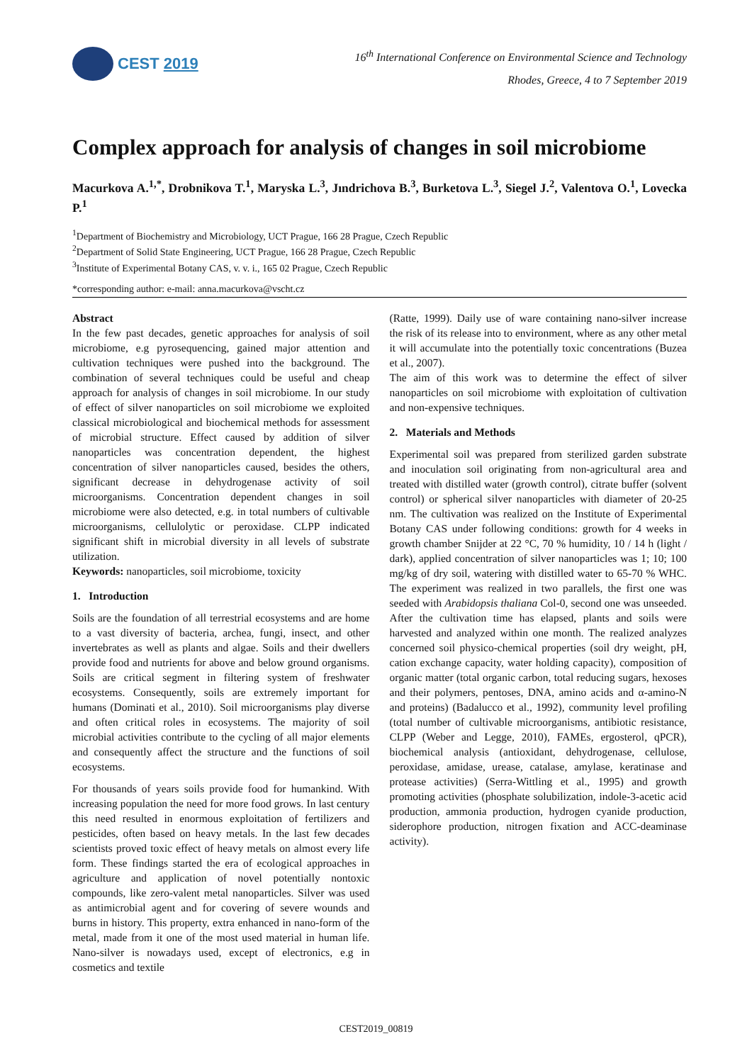CEST 2019
16<sup>th</sup> International Conference on Environmental Science and Technology
Rhodes, Greece, 4 to 7 September 2019
Complex approach for analysis of changes in soil microbiome
Macurkova A.<sup>1,*</sup>, Drobnikova T.<sup>1</sup>, Maryska L.<sup>3</sup>, Jındrichova B.<sup>3</sup>, Burketova L.<sup>3</sup>, Siegel J.<sup>2</sup>, Valentova O.<sup>1</sup>, Lovecka P.<sup>1</sup>
<sup>1</sup> Department of Biochemistry and Microbiology, UCT Prague, 166 28 Prague, Czech Republic
<sup>2</sup> Department of Solid State Engineering, UCT Prague, 166 28 Prague, Czech Republic
<sup>3</sup> Institute of Experimental Botany CAS, v. v. i., 165 02 Prague, Czech Republic
*corresponding author: e-mail: anna.macurkova@vscht.cz
Abstract
In the few past decades, genetic approaches for analysis of soil microbiome, e.g pyrosequencing, gained major attention and cultivation techniques were pushed into the background. The combination of several techniques could be useful and cheap approach for analysis of changes in soil microbiome. In our study of effect of silver nanoparticles on soil microbiome we exploited classical microbiological and biochemical methods for assessment of microbial structure. Effect caused by addition of silver nanoparticles was concentration dependent, the highest concentration of silver nanoparticles caused, besides the others, significant decrease in dehydrogenase activity of soil microorganisms. Concentration dependent changes in soil microbiome were also detected, e.g. in total numbers of cultivable microorganisms, cellulolytic or peroxidase. CLPP indicated significant shift in microbial diversity in all levels of substrate utilization.
Keywords: nanoparticles, soil microbiome, toxicity
1. Introduction
Soils are the foundation of all terrestrial ecosystems and are home to a vast diversity of bacteria, archea, fungi, insect, and other invertebrates as well as plants and algae. Soils and their dwellers provide food and nutrients for above and below ground organisms. Soils are critical segment in filtering system of freshwater ecosystems. Consequently, soils are extremely important for humans (Dominati et al., 2010). Soil microorganisms play diverse and often critical roles in ecosystems. The majority of soil microbial activities contribute to the cycling of all major elements and consequently affect the structure and the functions of soil ecosystems.
For thousands of years soils provide food for humankind. With increasing population the need for more food grows. In last century this need resulted in enormous exploitation of fertilizers and pesticides, often based on heavy metals. In the last few decades scientists proved toxic effect of heavy metals on almost every life form. These findings started the era of ecological approaches in agriculture and application of novel potentially nontoxic compounds, like zero-valent metal nanoparticles. Silver was used as antimicrobial agent and for covering of severe wounds and burns in history. This property, extra enhanced in nano-form of the metal, made from it one of the most used material in human life. Nano-silver is nowadays used, except of electronics, e.g in cosmetics and textile
(Ratte, 1999). Daily use of ware containing nano-silver increase the risk of its release into to environment, where as any other metal it will accumulate into the potentially toxic concentrations (Buzea et al., 2007).
The aim of this work was to determine the effect of silver nanoparticles on soil microbiome with exploitation of cultivation and non-expensive techniques.
2. Materials and Methods
Experimental soil was prepared from sterilized garden substrate and inoculation soil originating from non-agricultural area and treated with distilled water (growth control), citrate buffer (solvent control) or spherical silver nanoparticles with diameter of 20-25 nm. The cultivation was realized on the Institute of Experimental Botany CAS under following conditions: growth for 4 weeks in growth chamber Snijder at 22 °C, 70 % humidity, 10 / 14 h (light / dark), applied concentration of silver nanoparticles was 1; 10; 100 mg/kg of dry soil, watering with distilled water to 65-70 % WHC. The experiment was realized in two parallels, the first one was seeded with Arabidopsis thaliana Col-0, second one was unseeded. After the cultivation time has elapsed, plants and soils were harvested and analyzed within one month. The realized analyzes concerned soil physico-chemical properties (soil dry weight, pH, cation exchange capacity, water holding capacity), composition of organic matter (total organic carbon, total reducing sugars, hexoses and their polymers, pentoses, DNA, amino acids and α-amino-N and proteins) (Badalucco et al., 1992), community level profiling (total number of cultivable microorganisms, antibiotic resistance, CLPP (Weber and Legge, 2010), FAMEs, ergosterol, qPCR), biochemical analysis (antioxidant, dehydrogenase, cellulose, peroxidase, amidase, urease, catalase, amylase, keratinase and protease activities) (Serra-Wittling et al., 1995) and growth promoting activities (phosphate solubilization, indole-3-acetic acid production, ammonia production, hydrogen cyanide production, siderophore production, nitrogen fixation and ACC-deaminase activity).
CEST2019_00819